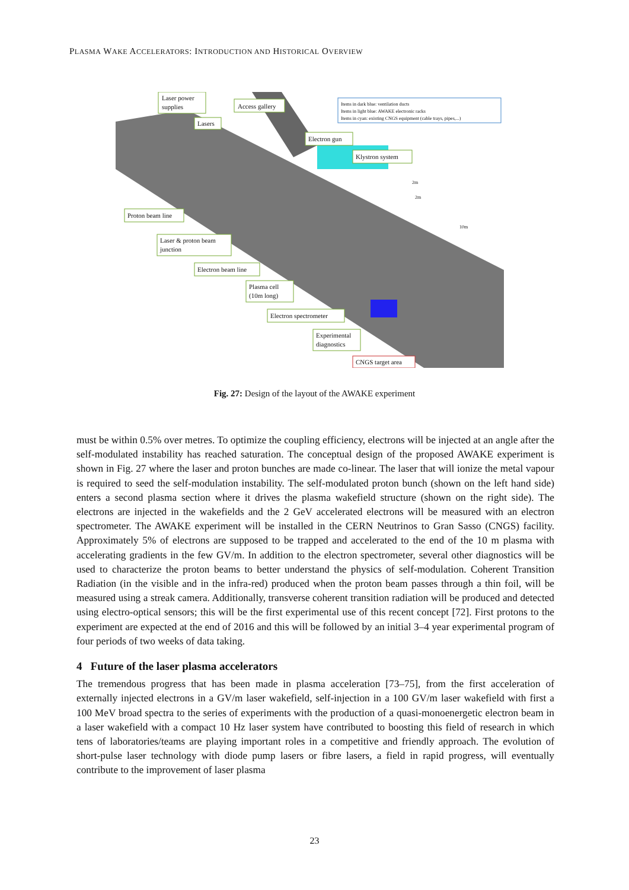PLASMA WAKE ACCELERATORS: INTRODUCTION AND HISTORICAL OVERVIEW
Laser power
supplies
Access gallery
Lasers
Electron gun
Klystron system
Proton beam line
Laser & proton beam
junction
Electron beam line
Plasma cell
(10m long)
Electron spectrometer
Experimental
diagnostics
CNGS target area
Items in dark blue: ventilation ducts
Items in light blue: AWAKE electronic racks
Items in cyan: existing CNGS equipment (cable trays, pipes,...)
2m
2m
10m
Fig. 27: Design of the layout of the AWAKE experiment
must be within 0.5% over metres. To optimize the coupling efficiency, electrons will be injected at an angle after the self-modulated instability has reached saturation. The conceptual design of the proposed AWAKE experiment is shown in Fig. 27 where the laser and proton bunches are made co-linear. The laser that will ionize the metal vapour is required to seed the self-modulation instability. The self-modulated proton bunch (shown on the left hand side) enters a second plasma section where it drives the plasma wakefield structure (shown on the right side). The electrons are injected in the wakefields and the 2 GeV accelerated electrons will be measured with an electron spectrometer. The AWAKE experiment will be installed in the CERN Neutrinos to Gran Sasso (CNGS) facility. Approximately 5% of electrons are supposed to be trapped and accelerated to the end of the 10 m plasma with accelerating gradients in the few GV/m. In addition to the electron spectrometer, several other diagnostics will be used to characterize the proton beams to better understand the physics of self-modulation. Coherent Transition Radiation (in the visible and in the infra-red) produced when the proton beam passes through a thin foil, will be measured using a streak camera. Additionally, transverse coherent transition radiation will be produced and detected using electro-optical sensors; this will be the first experimental use of this recent concept [72]. First protons to the experiment are expected at the end of 2016 and this will be followed by an initial 3–4 year experimental program of four periods of two weeks of data taking.
4 Future of the laser plasma accelerators
The tremendous progress that has been made in plasma acceleration [73–75], from the first acceleration of externally injected electrons in a GV/m laser wakefield, self-injection in a 100 GV/m laser wakefield with first a 100 MeV broad spectra to the series of experiments with the production of a quasi-monoenergetic electron beam in a laser wakefield with a compact 10 Hz laser system have contributed to boosting this field of research in which tens of laboratories/teams are playing important roles in a competitive and friendly approach. The evolution of short-pulse laser technology with diode pump lasers or fibre lasers, a field in rapid progress, will eventually contribute to the improvement of laser plasma
23